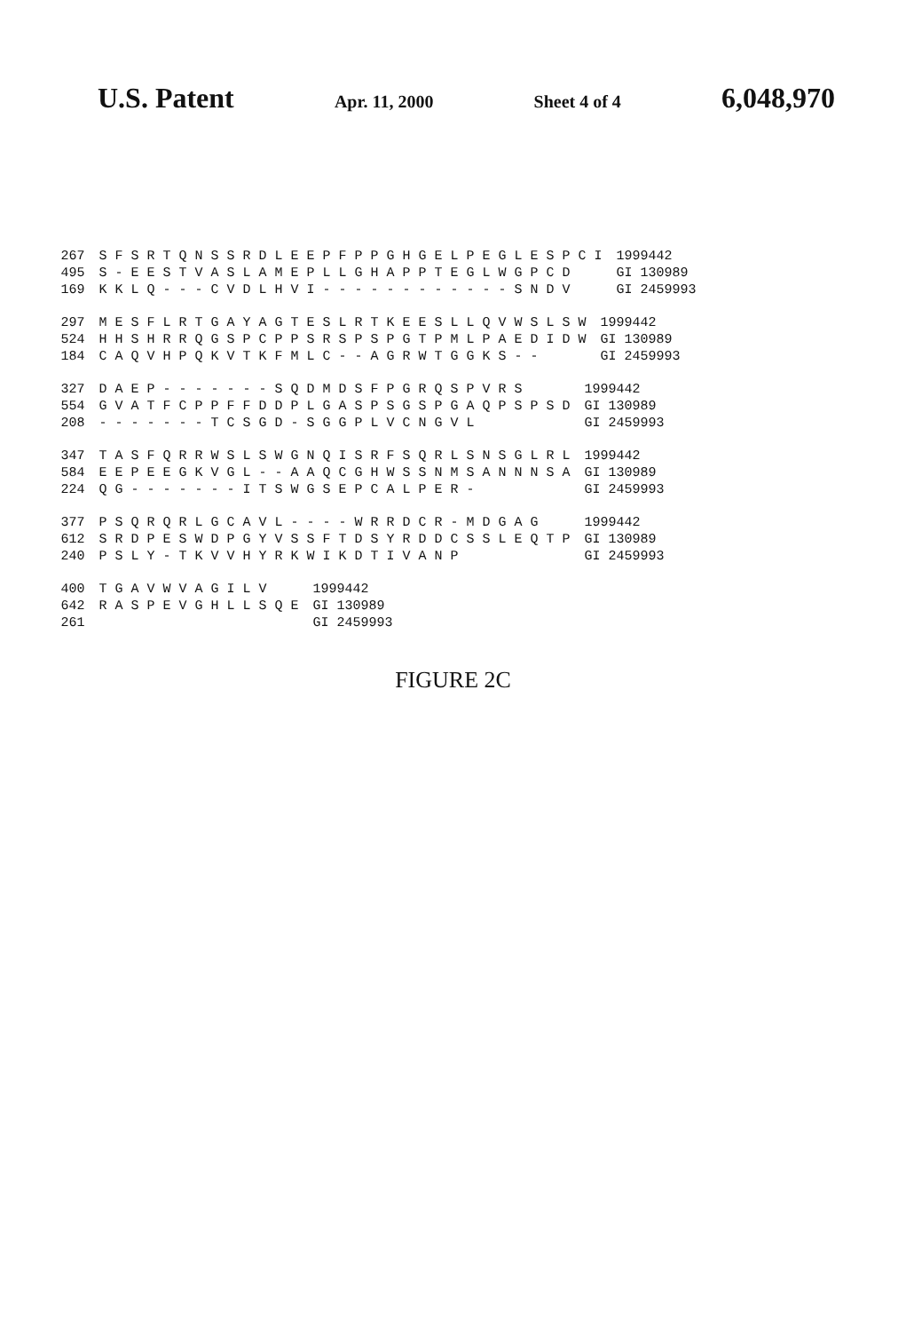U.S. Patent Apr. 11, 2000 Sheet 4 of 4 6,048,970
| 267 | S F S R T Q N S S R D L E E P F P P G H G E L P E G L E S P C I | 1999442 |
| 495 | S - E E S T V A S L A M E P L L G H A P P T E G L W G P C D | GI 130989 |
| 169 | K K L Q - - - C V D L H V I - - - - - - - - - - - - S N D V | GI 2459993 |
| 297 | M E S F L R T G A Y A G T E S L R T K E E S L L Q V W S L S W | 1999442 |
| 524 | H H S H R R Q G S P C P P S R S P S P G T P M L P A E D I D W | GI 130989 |
| 184 | C A Q V H P Q K V T K F M L C - - A G R W T G G K S - - | GI 2459993 |
| 327 | D A E P - - - - - - - S Q D M D S F P G R Q S P V R S | 1999442 |
| 554 | G V A T F C P P F F D D P L G A S P S G S P G A Q P S P S D | GI 130989 |
| 208 | - - - - - - - T C S G D - S G G P L V C N G V L | GI 2459993 |
| 347 | T A S F Q R R W S L S W G N Q I S R F S Q R L S N S G L R L | 1999442 |
| 584 | E E P E E G K V G L - - A A Q C G H W S S N M S A N N N S A | GI 130989 |
| 224 | Q G - - - - - - - I T S W G S E P C A L P E R - | GI 2459993 |
| 377 | P S Q R Q R L G C A V L - - - - W R R D C R - M D G A G | 1999442 |
| 612 | S R D P E S W D P G Y V S S F T D S Y R D D C S S L E Q T P | GI 130989 |
| 240 | P S L Y - T K V V H Y R K W I K D T I V A N P | GI 2459993 |
| 400 | T G A V W V A G I L V | 1999442 |
| 642 | R A S P E V G H L L S Q E | GI 130989 |
| 261 | | GI 2459993 |
FIGURE 2C